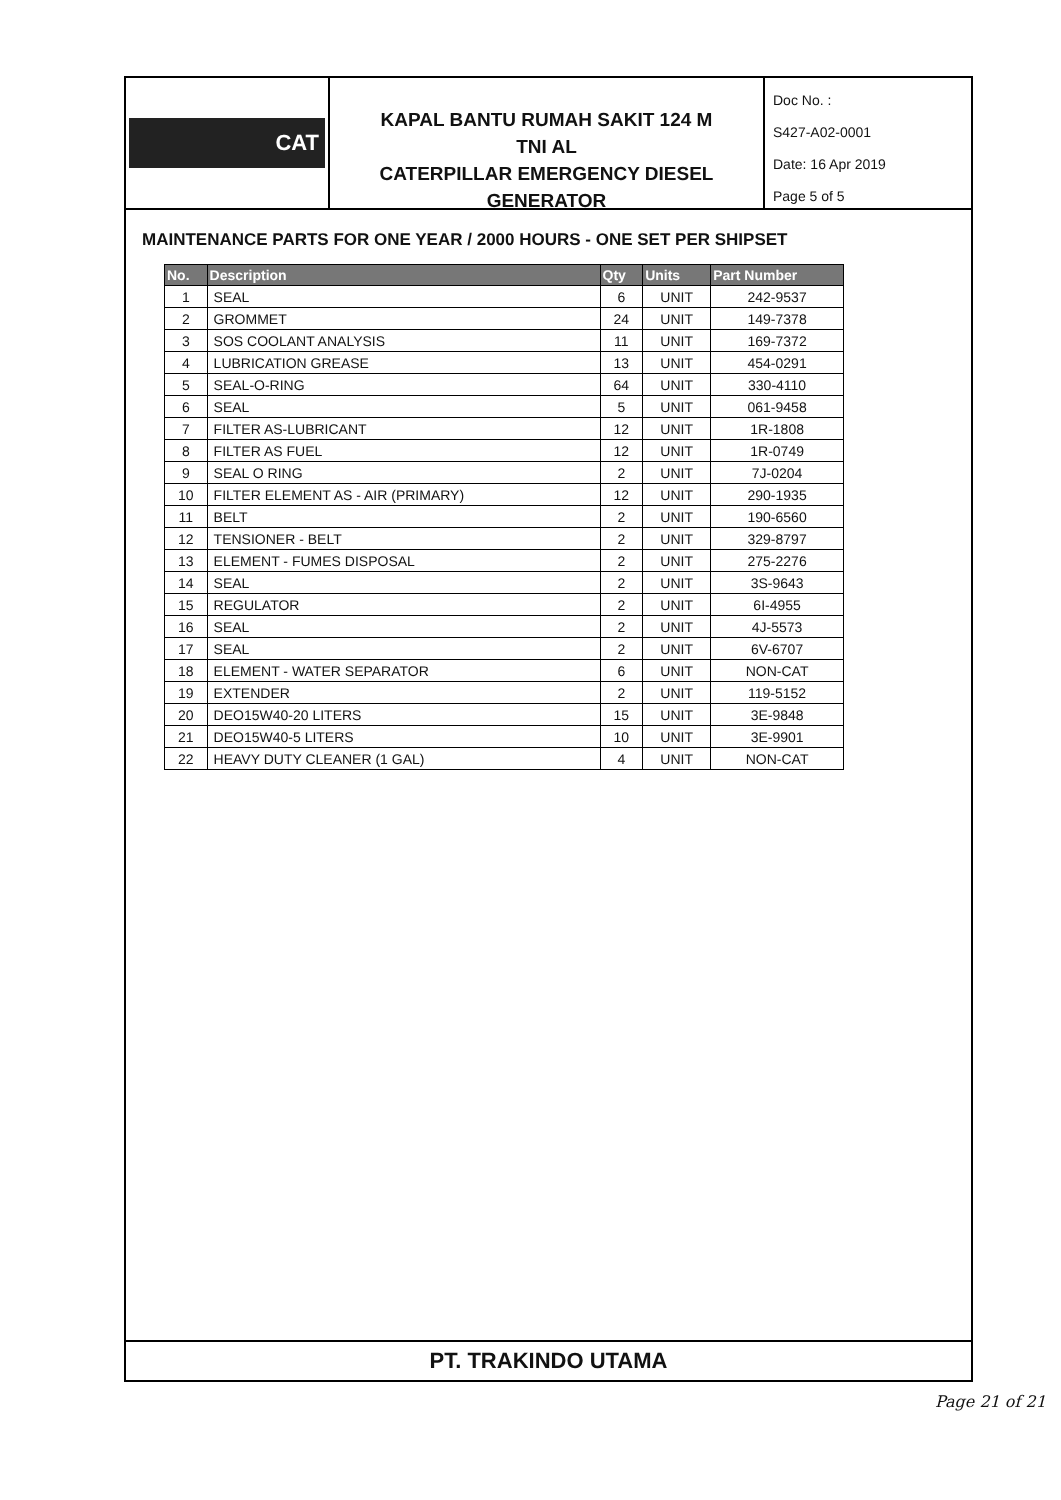CAT
KAPAL BANTU RUMAH SAKIT 124 M
TNI AL
CATERPILLAR EMERGENCY DIESEL GENERATOR
Doc No. :
S427-A02-0001
Date: 16 Apr 2019
Page 5 of 5
MAINTENANCE PARTS FOR ONE YEAR / 2000 HOURS - ONE SET PER SHIPSET
| No. | Description | Qty | Units | Part Number |
| --- | --- | --- | --- | --- |
| 1 | SEAL | 6 | UNIT | 242-9537 |
| 2 | GROMMET | 24 | UNIT | 149-7378 |
| 3 | SOS COOLANT ANALYSIS | 11 | UNIT | 169-7372 |
| 4 | LUBRICATION GREASE | 13 | UNIT | 454-0291 |
| 5 | SEAL-O-RING | 64 | UNIT | 330-4110 |
| 6 | SEAL | 5 | UNIT | 061-9458 |
| 7 | FILTER AS-LUBRICANT | 12 | UNIT | 1R-1808 |
| 8 | FILTER AS FUEL | 12 | UNIT | 1R-0749 |
| 9 | SEAL O RING | 2 | UNIT | 7J-0204 |
| 10 | FILTER ELEMENT AS - AIR (PRIMARY) | 12 | UNIT | 290-1935 |
| 11 | BELT | 2 | UNIT | 190-6560 |
| 12 | TENSIONER - BELT | 2 | UNIT | 329-8797 |
| 13 | ELEMENT - FUMES DISPOSAL | 2 | UNIT | 275-2276 |
| 14 | SEAL | 2 | UNIT | 3S-9643 |
| 15 | REGULATOR | 2 | UNIT | 6I-4955 |
| 16 | SEAL | 2 | UNIT | 4J-5573 |
| 17 | SEAL | 2 | UNIT | 6V-6707 |
| 18 | ELEMENT - WATER SEPARATOR | 6 | UNIT | NON-CAT |
| 19 | EXTENDER | 2 | UNIT | 119-5152 |
| 20 | DEO15W40-20 LITERS | 15 | UNIT | 3E-9848 |
| 21 | DEO15W40-5 LITERS | 10 | UNIT | 3E-9901 |
| 22 | HEAVY DUTY CLEANER (1 GAL) | 4 | UNIT | NON-CAT |
PT. TRAKINDO UTAMA
Page 21 of 21